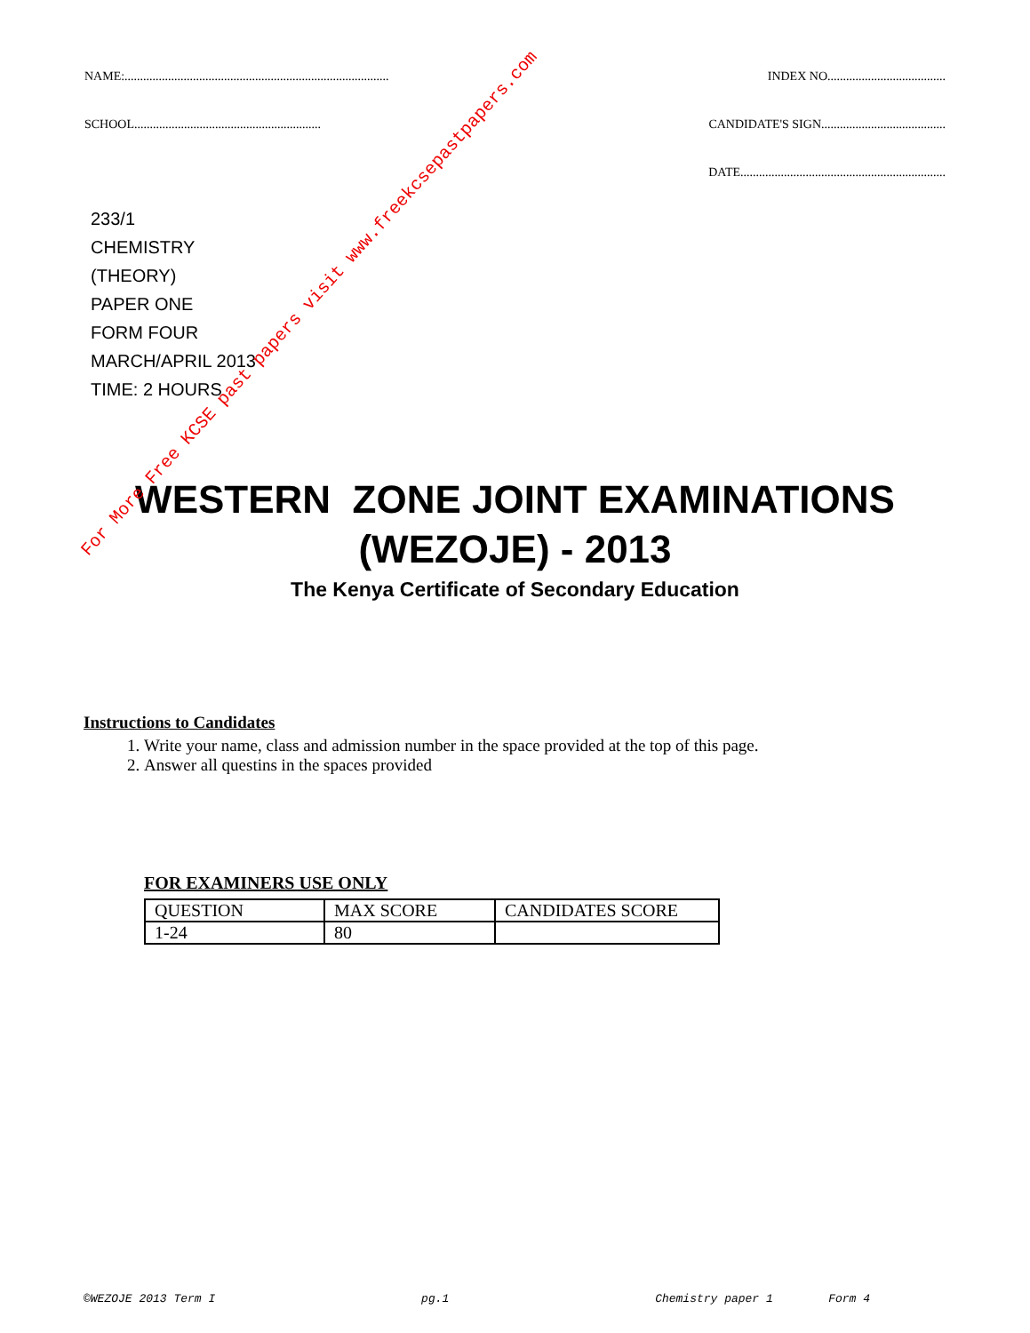NAME:..................................................................................... INDEX NO......................................
SCHOOL............................................................ CANDIDATE'S SIGN........................................
DATE..................................................................
233/1
CHEMISTRY
(THEORY)
PAPER ONE
FORM FOUR
MARCH/APRIL 2013
TIME: 2 HOURS
WESTERN ZONE JOINT EXAMINATIONS
(WEZOJE) - 2013
The Kenya Certificate of Secondary Education
Instructions to Candidates
1. Write your name, class and admission number in the space provided at the top of this page.
2. Answer all questins in the spaces provided
FOR EXAMINERS USE ONLY
| QUESTION | MAX SCORE | CANDIDATES SCORE |
| --- | --- | --- |
| 1-24 | 80 | |
©WEZOJE 2013 Term I pg.1 Chemistry paper 1 Form 4
For More Free KCSE past papers visit www.freekcsepastpapers.com